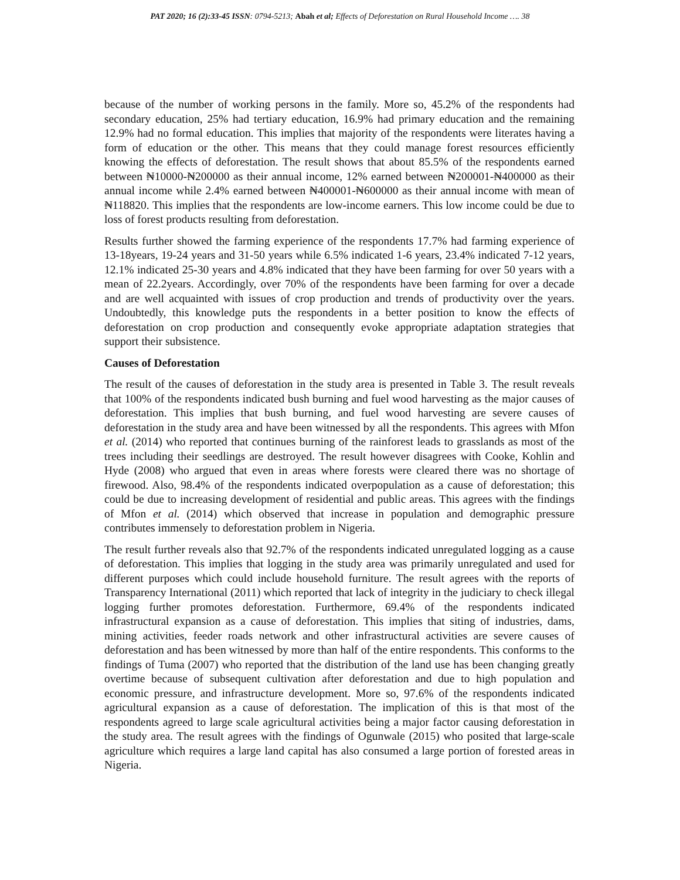PAT 2020; 16 (2):33-45 ISSN: 0794-5213; Abah et al; Effects of Deforestation on Rural Household Income …. 38
because of the number of working persons in the family. More so, 45.2% of the respondents had secondary education, 25% had tertiary education, 16.9% had primary education and the remaining 12.9% had no formal education. This implies that majority of the respondents were literates having a form of education or the other. This means that they could manage forest resources efficiently knowing the effects of deforestation. The result shows that about 85.5% of the respondents earned between ₦10000-₦200000 as their annual income, 12% earned between ₦200001-₦400000 as their annual income while 2.4% earned between ₦400001-₦600000 as their annual income with mean of ₦118820. This implies that the respondents are low-income earners. This low income could be due to loss of forest products resulting from deforestation.
Results further showed the farming experience of the respondents 17.7% had farming experience of 13-18years, 19-24 years and 31-50 years while 6.5% indicated 1-6 years, 23.4% indicated 7-12 years, 12.1% indicated 25-30 years and 4.8% indicated that they have been farming for over 50 years with a mean of 22.2years. Accordingly, over 70% of the respondents have been farming for over a decade and are well acquainted with issues of crop production and trends of productivity over the years. Undoubtedly, this knowledge puts the respondents in a better position to know the effects of deforestation on crop production and consequently evoke appropriate adaptation strategies that support their subsistence.
Causes of Deforestation
The result of the causes of deforestation in the study area is presented in Table 3. The result reveals that 100% of the respondents indicated bush burning and fuel wood harvesting as the major causes of deforestation. This implies that bush burning, and fuel wood harvesting are severe causes of deforestation in the study area and have been witnessed by all the respondents. This agrees with Mfon et al. (2014) who reported that continues burning of the rainforest leads to grasslands as most of the trees including their seedlings are destroyed. The result however disagrees with Cooke, Kohlin and Hyde (2008) who argued that even in areas where forests were cleared there was no shortage of firewood. Also, 98.4% of the respondents indicated overpopulation as a cause of deforestation; this could be due to increasing development of residential and public areas. This agrees with the findings of Mfon et al. (2014) which observed that increase in population and demographic pressure contributes immensely to deforestation problem in Nigeria.
The result further reveals also that 92.7% of the respondents indicated unregulated logging as a cause of deforestation. This implies that logging in the study area was primarily unregulated and used for different purposes which could include household furniture. The result agrees with the reports of Transparency International (2011) which reported that lack of integrity in the judiciary to check illegal logging further promotes deforestation. Furthermore, 69.4% of the respondents indicated infrastructural expansion as a cause of deforestation. This implies that siting of industries, dams, mining activities, feeder roads network and other infrastructural activities are severe causes of deforestation and has been witnessed by more than half of the entire respondents. This conforms to the findings of Tuma (2007) who reported that the distribution of the land use has been changing greatly overtime because of subsequent cultivation after deforestation and due to high population and economic pressure, and infrastructure development. More so, 97.6% of the respondents indicated agricultural expansion as a cause of deforestation. The implication of this is that most of the respondents agreed to large scale agricultural activities being a major factor causing deforestation in the study area. The result agrees with the findings of Ogunwale (2015) who posited that large-scale agriculture which requires a large land capital has also consumed a large portion of forested areas in Nigeria.